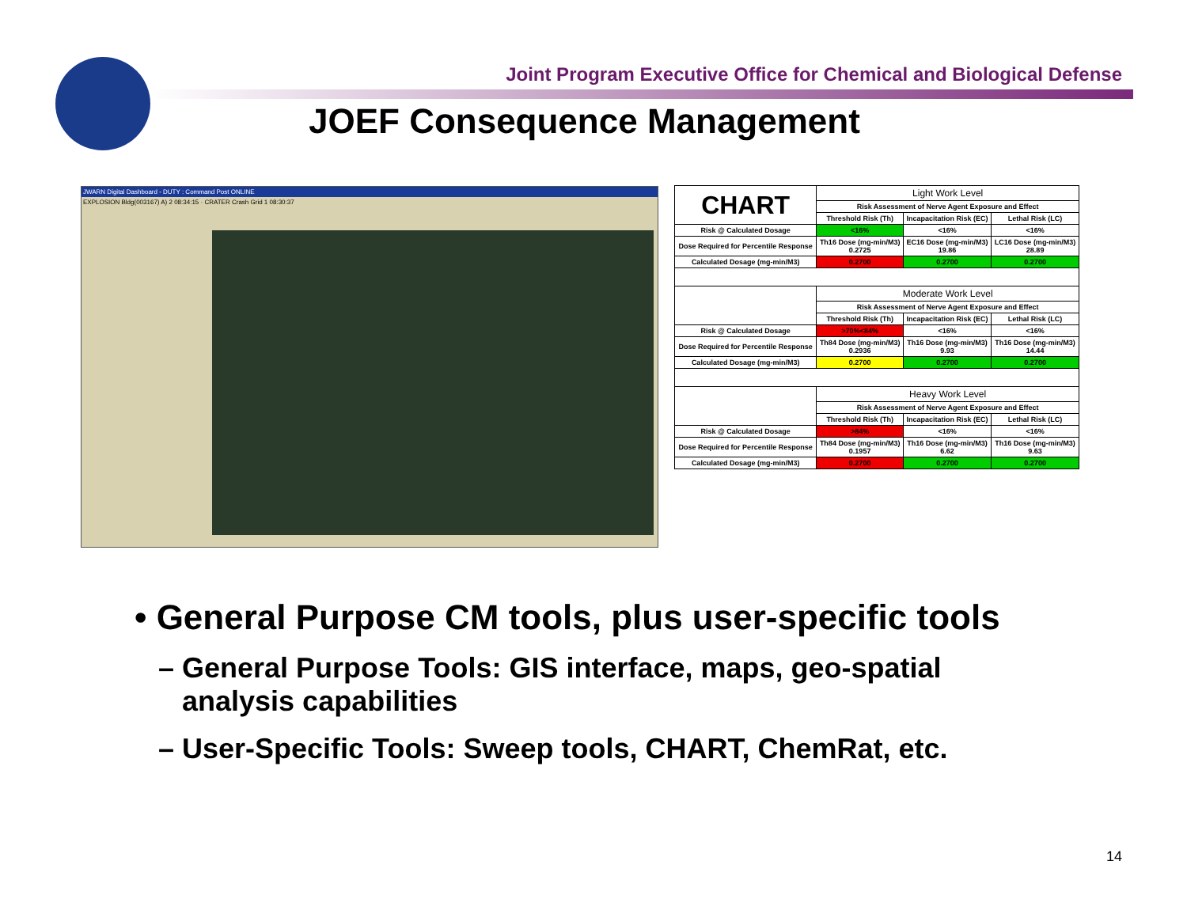Joint Program Executive Office for Chemical and Biological Defense
JOEF Consequence Management
JWARN Digital Dashboard - DUTY : Command Post ONLINE
EXPLOSION Bldg(003167) A) 2 08:34:15 · CRATER Crash Grid 1 08:30:37
| CHART | Light Work Level | | |
| | Risk Assessment of Nerve Agent Exposure and Effect | | |
| | Threshold Risk (Th) | Incapacitation Risk (EC) | Lethal Risk (LC) |
| Risk @ Calculated Dosage | <16% | <16% | <16% |
| Dose Required for Percentile Response | Th16 Dose (mg-min/M3) 0.2725 | EC16 Dose (mg-min/M3) 19.86 | LC16 Dose (mg-min/M3) 28.89 |
| Calculated Dosage (mg-min/M3) | 0.2700 | 0.2700 | 0.2700 |
| | Moderate Work Level | | |
| | Risk Assessment of Nerve Agent Exposure and Effect | | |
| | Threshold Risk (Th) | Incapacitation Risk (EC) | Lethal Risk (LC) |
| Risk @ Calculated Dosage | >70%<84% | <16% | <16% |
| Dose Required for Percentile Response | Th84 Dose (mg-min/M3) 0.2936 | Th16 Dose (mg-min/M3) 9.93 | Th16 Dose (mg-min/M3) 14.44 |
| Calculated Dosage (mg-min/M3) | 0.2700 | 0.2700 | 0.2700 |
| | Heavy Work Level | | |
| | Risk Assessment of Nerve Agent Exposure and Effect | | |
| | Threshold Risk (Th) | Incapacitation Risk (EC) | Lethal Risk (LC) |
| Risk @ Calculated Dosage | >84% | <16% | <16% |
| Dose Required for Percentile Response | Th84 Dose (mg-min/M3) 0.1957 | Th16 Dose (mg-min/M3) 6.62 | Th16 Dose (mg-min/M3) 9.63 |
| Calculated Dosage (mg-min/M3) | 0.2700 | 0.2700 | 0.2700 |
• General Purpose CM tools, plus user-specific tools
– General Purpose Tools: GIS interface, maps, geo-spatial
analysis capabilities
– User-Specific Tools: Sweep tools, CHART, ChemRat, etc.
14